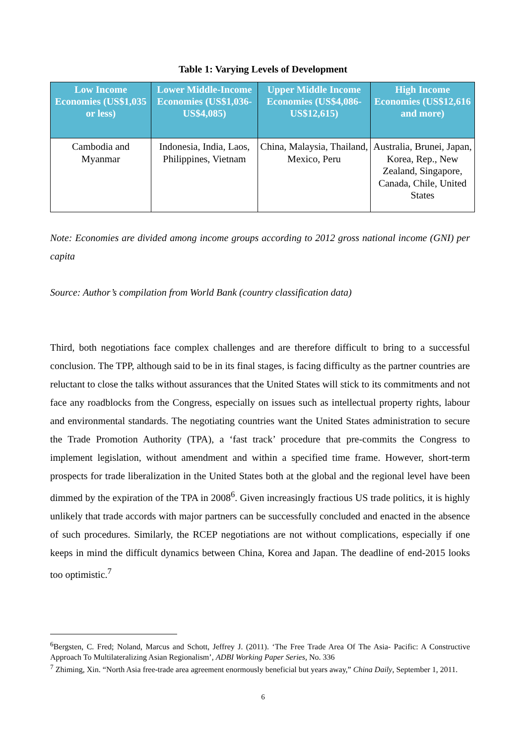Table 1: Varying Levels of Development
| Low Income Economies (US$1,035 or less) | Lower Middle-Income Economies (US$1,036-US$4,085) | Upper Middle Income Economies (US$4,086-US$12,615) | High Income Economies (US$12,616 and more) |
| --- | --- | --- | --- |
| Cambodia and Myanmar | Indonesia, India, Laos, Philippines, Vietnam | China, Malaysia, Thailand, Mexico, Peru | Australia, Brunei, Japan, Korea, Rep., New Zealand, Singapore, Canada, Chile, United States |
Note: Economies are divided among income groups according to 2012 gross national income (GNI) per capita
Source: Author’s compilation from World Bank (country classification data)
Third, both negotiations face complex challenges and are therefore difficult to bring to a successful conclusion. The TPP, although said to be in its final stages, is facing difficulty as the partner countries are reluctant to close the talks without assurances that the United States will stick to its commitments and not face any roadblocks from the Congress, especially on issues such as intellectual property rights, labour and environmental standards. The negotiating countries want the United States administration to secure the Trade Promotion Authority (TPA), a ‘fast track’ procedure that pre-commits the Congress to implement legislation, without amendment and within a specified time frame. However, short-term prospects for trade liberalization in the United States both at the global and the regional level have been dimmed by the expiration of the TPA in 2008<sup>6</sup>. Given increasingly fractious US trade politics, it is highly unlikely that trade accords with major partners can be successfully concluded and enacted in the absence of such procedures. Similarly, the RCEP negotiations are not without complications, especially if one keeps in mind the difficult dynamics between China, Korea and Japan. The deadline of end-2015 looks too optimistic.<sup>7</sup>
<sup>6</sup> Bergsten, C. Fred; Noland, Marcus and Schott, Jeffrey J. (2011). ‘The Free Trade Area Of The Asia- Pacific: A Constructive Approach To Multilateralizing Asian Regionalism’, ADBI Working Paper Series, No. 336
<sup>7</sup> Zhiming, Xin. “North Asia free-trade area agreement enormously beneficial but years away,” China Daily, September 1, 2011.
6